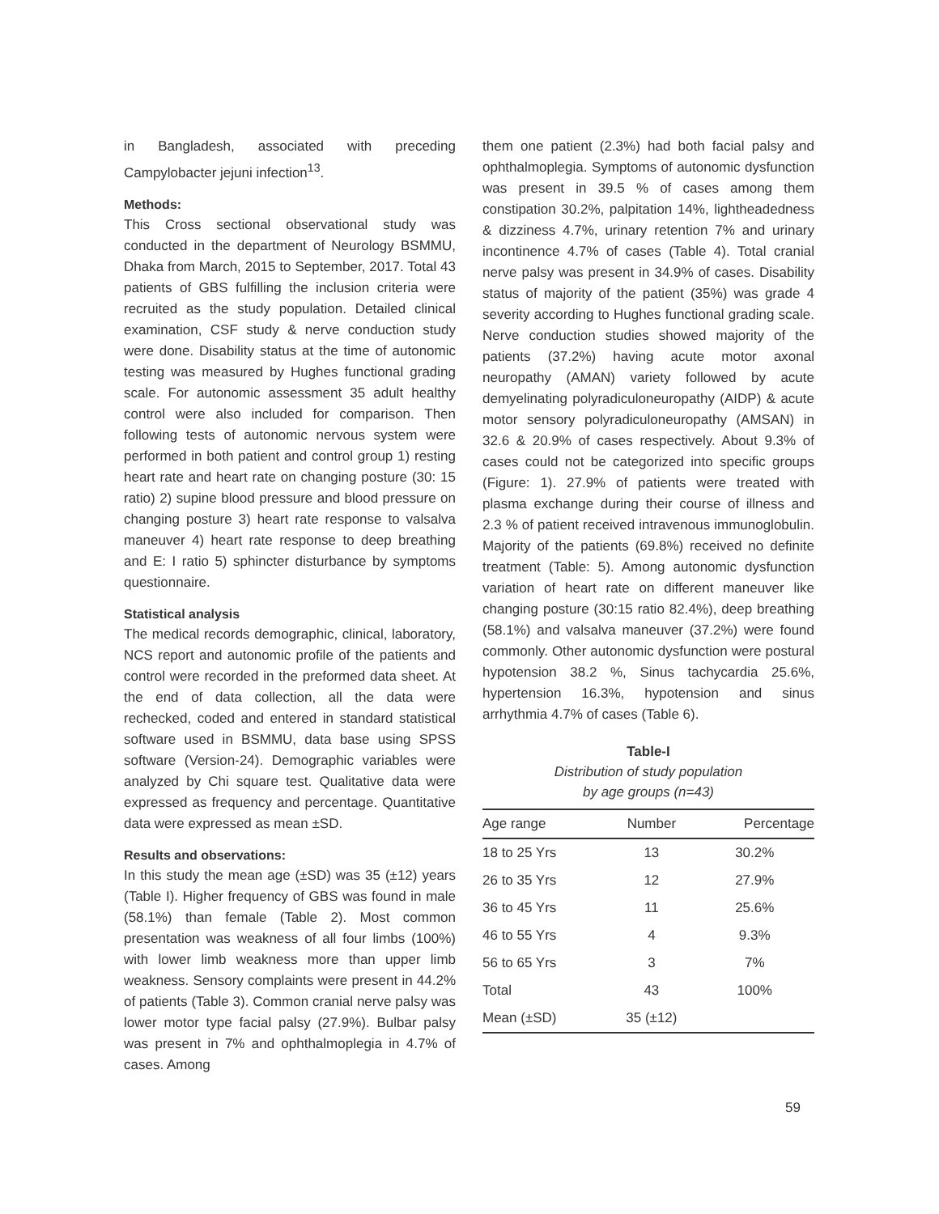in Bangladesh, associated with preceding Campylobacter jejuni infection<sup>13</sup>.
Methods:
This Cross sectional observational study was conducted in the department of Neurology BSMMU, Dhaka from March, 2015 to September, 2017. Total 43 patients of GBS fulfilling the inclusion criteria were recruited as the study population. Detailed clinical examination, CSF study & nerve conduction study were done. Disability status at the time of autonomic testing was measured by Hughes functional grading scale. For autonomic assessment 35 adult healthy control were also included for comparison. Then following tests of autonomic nervous system were performed in both patient and control group 1) resting heart rate and heart rate on changing posture (30: 15 ratio) 2) supine blood pressure and blood pressure on changing posture 3) heart rate response to valsalva maneuver 4) heart rate response to deep breathing and E: I ratio 5) sphincter disturbance by symptoms questionnaire.
Statistical analysis
The medical records demographic, clinical, laboratory, NCS report and autonomic profile of the patients and control were recorded in the preformed data sheet. At the end of data collection, all the data were rechecked, coded and entered in standard statistical software used in BSMMU, data base using SPSS software (Version-24). Demographic variables were analyzed by Chi square test. Qualitative data were expressed as frequency and percentage. Quantitative data were expressed as mean ±SD.
Results and observations:
In this study the mean age (±SD) was 35 (±12) years (Table I). Higher frequency of GBS was found in male (58.1%) than female (Table 2). Most common presentation was weakness of all four limbs (100%) with lower limb weakness more than upper limb weakness. Sensory complaints were present in 44.2% of patients (Table 3). Common cranial nerve palsy was lower motor type facial palsy (27.9%). Bulbar palsy was present in 7% and ophthalmoplegia in 4.7% of cases. Among
them one patient (2.3%) had both facial palsy and ophthalmoplegia. Symptoms of autonomic dysfunction was present in 39.5 % of cases among them constipation 30.2%, palpitation 14%, lightheadedness & dizziness 4.7%, urinary retention 7% and urinary incontinence 4.7% of cases (Table 4). Total cranial nerve palsy was present in 34.9% of cases. Disability status of majority of the patient (35%) was grade 4 severity according to Hughes functional grading scale. Nerve conduction studies showed majority of the patients (37.2%) having acute motor axonal neuropathy (AMAN) variety followed by acute demyelinating polyradiculoneuropathy (AIDP) & acute motor sensory polyradiculoneuropathy (AMSAN) in 32.6 & 20.9% of cases respectively. About 9.3% of cases could not be categorized into specific groups (Figure: 1). 27.9% of patients were treated with plasma exchange during their course of illness and 2.3 % of patient received intravenous immunoglobulin. Majority of the patients (69.8%) received no definite treatment (Table: 5). Among autonomic dysfunction variation of heart rate on different maneuver like changing posture (30:15 ratio 82.4%), deep breathing (58.1%) and valsalva maneuver (37.2%) were found commonly. Other autonomic dysfunction were postural hypotension 38.2 %, Sinus tachycardia 25.6%, hypertension 16.3%, hypotension and sinus arrhythmia 4.7% of cases (Table 6).
Table-I
Distribution of study population
by age groups (n=43)
| Age range | Number | Percentage |
| --- | --- | --- |
| 18 to 25 Yrs | 13 | 30.2% |
| 26 to 35 Yrs | 12 | 27.9% |
| 36 to 45 Yrs | 11 | 25.6% |
| 46 to 55 Yrs | 4 | 9.3% |
| 56 to 65 Yrs | 3 | 7% |
| Total | 43 | 100% |
| Mean (±SD) | 35 (±12) | |
59